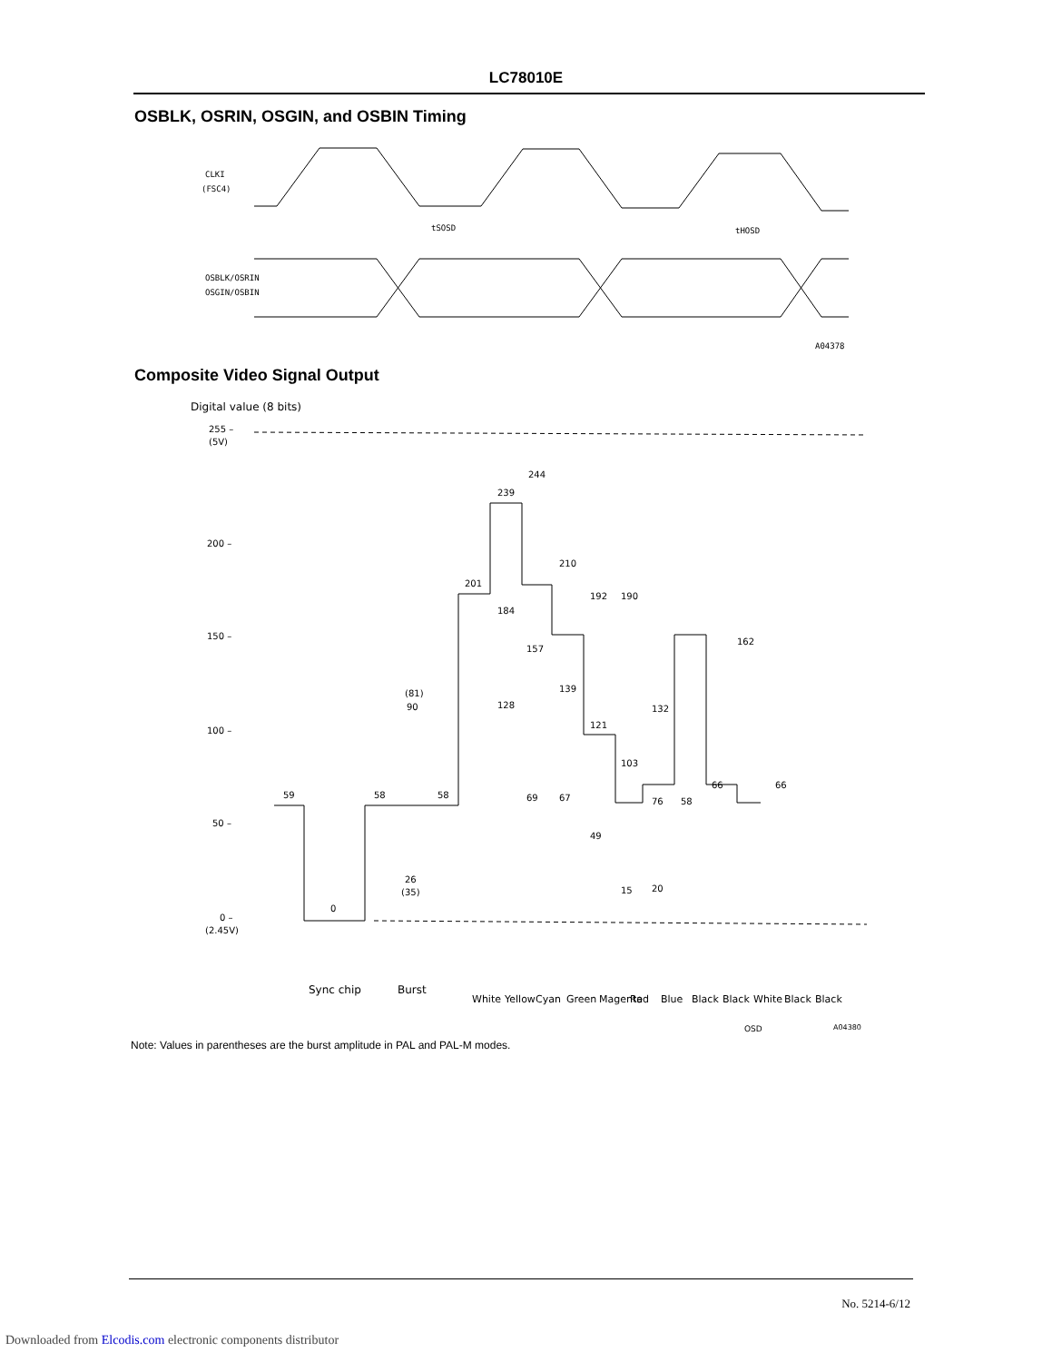LC78010E
OSBLK, OSRIN, OSGIN, and OSBIN Timing
CLKI
(FSC4)
tSOSD
tHOSD
OSBLK/OSRIN
OSGIN/OSBIN
A04378
Composite Video Signal Output
Digital value (8 bits)
255 –
(5V)
200 –
150 –
100 –
50 –
0 –
(2.45V)
59
0
58
(81)
90
26
(35)
58
201
239
244
210
192
190
184
157
139
128
121
103
132
76
69
67
49
15
20
58
66
162
66
Sync chip
Burst
White
Yellow
Cyan
Green
Magenta
Red
Blue
Black
Black
White
Black
Black
OSD
A04380
Note: Values in parentheses are the burst amplitude in PAL and PAL-M modes.
No. 5214-6/12
Downloaded from Elcodis.com electronic components distributor